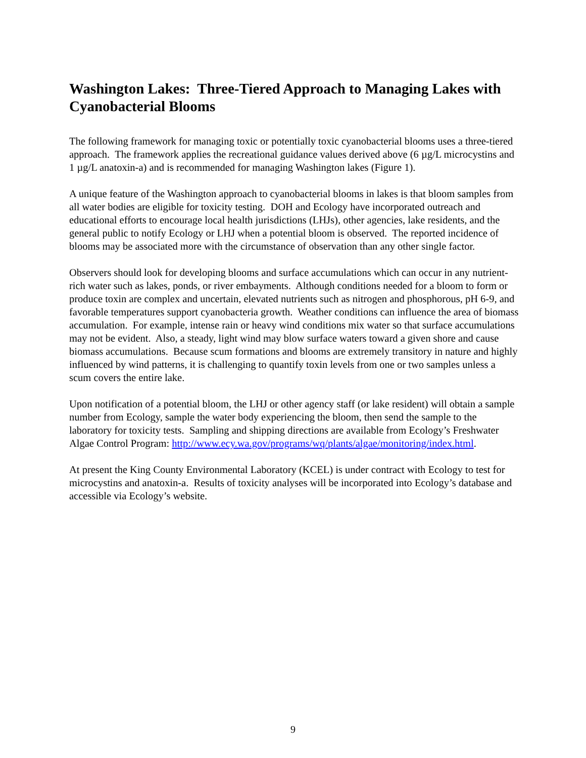Washington Lakes: Three-Tiered Approach to Managing Lakes with Cyanobacterial Blooms
The following framework for managing toxic or potentially toxic cyanobacterial blooms uses a three-tiered approach. The framework applies the recreational guidance values derived above (6 µg/L microcystins and 1 µg/L anatoxin-a) and is recommended for managing Washington lakes (Figure 1).
A unique feature of the Washington approach to cyanobacterial blooms in lakes is that bloom samples from all water bodies are eligible for toxicity testing. DOH and Ecology have incorporated outreach and educational efforts to encourage local health jurisdictions (LHJs), other agencies, lake residents, and the general public to notify Ecology or LHJ when a potential bloom is observed. The reported incidence of blooms may be associated more with the circumstance of observation than any other single factor.
Observers should look for developing blooms and surface accumulations which can occur in any nutrient-rich water such as lakes, ponds, or river embayments. Although conditions needed for a bloom to form or produce toxin are complex and uncertain, elevated nutrients such as nitrogen and phosphorous, pH 6-9, and favorable temperatures support cyanobacteria growth. Weather conditions can influence the area of biomass accumulation. For example, intense rain or heavy wind conditions mix water so that surface accumulations may not be evident. Also, a steady, light wind may blow surface waters toward a given shore and cause biomass accumulations. Because scum formations and blooms are extremely transitory in nature and highly influenced by wind patterns, it is challenging to quantify toxin levels from one or two samples unless a scum covers the entire lake.
Upon notification of a potential bloom, the LHJ or other agency staff (or lake resident) will obtain a sample number from Ecology, sample the water body experiencing the bloom, then send the sample to the laboratory for toxicity tests. Sampling and shipping directions are available from Ecology’s Freshwater Algae Control Program: http://www.ecy.wa.gov/programs/wq/plants/algae/monitoring/index.html.
At present the King County Environmental Laboratory (KCEL) is under contract with Ecology to test for microcystins and anatoxin-a. Results of toxicity analyses will be incorporated into Ecology’s database and accessible via Ecology’s website.
9